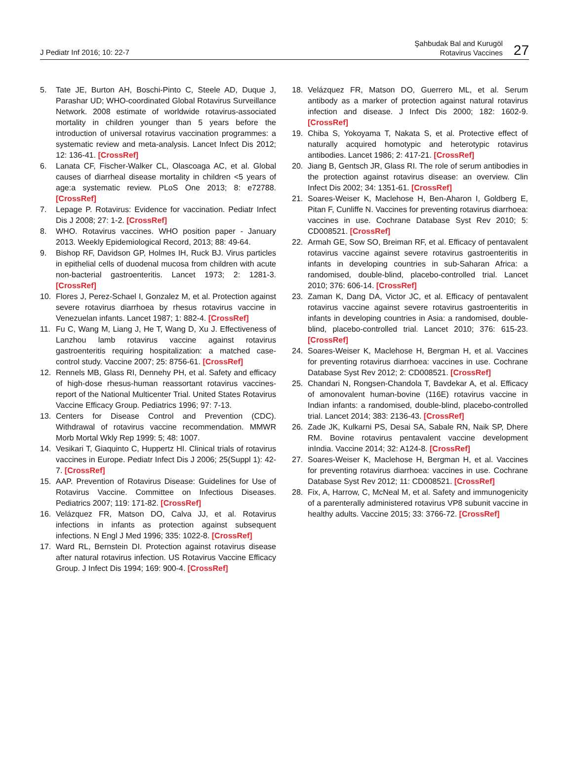J Pediatr Inf 2016; 10: 22-7
Şahbudak Bal and Kurugöl
Rotavirus Vaccines
27
5. Tate JE, Burton AH, Boschi-Pinto C, Steele AD, Duque J, Parashar UD; WHO-coordinated Global Rotavirus Surveillance Network. 2008 estimate of worldwide rotavirus-associated mortality in children younger than 5 years before the introduction of universal rotavirus vaccination programmes: a systematic review and meta-analysis. Lancet Infect Dis 2012; 12: 136-41. [CrossRef]
6. Lanata CF, Fischer-Walker CL, Olascoaga AC, et al. Global causes of diarrheal disease mortality in children <5 years of age:a systematic review. PLoS One 2013; 8: e72788. [CrossRef]
7. Lepage P. Rotavirus: Evidence for vaccination. Pediatr Infect Dis J 2008; 27: 1-2. [CrossRef]
8. WHO. Rotavirus vaccines. WHO position paper - January 2013. Weekly Epidemiological Record, 2013; 88: 49-64.
9. Bishop RF, Davidson GP, Holmes IH, Ruck BJ. Virus particles in epithelial cells of duodenal mucosa from children with acute non-bacterial gastroenteritis. Lancet 1973; 2: 1281-3. [CrossRef]
10. Flores J, Perez-Schael I, Gonzalez M, et al. Protection against severe rotavirus diarrhoea by rhesus rotavirus vaccine in Venezuelan infants. Lancet 1987; 1: 882-4. [CrossRef]
11. Fu C, Wang M, Liang J, He T, Wang D, Xu J. Effectiveness of Lanzhou lamb rotavirus vaccine against rotavirus gastroenteritis requiring hospitalization: a matched case-control study. Vaccine 2007; 25: 8756-61. [CrossRef]
12. Rennels MB, Glass RI, Dennehy PH, et al. Safety and efficacy of high-dose rhesus-human reassortant rotavirus vaccines-report of the National Multicenter Trial. United States Rotavirus Vaccine Efficacy Group. Pediatrics 1996; 97: 7-13.
13. Centers for Disease Control and Prevention (CDC). Withdrawal of rotavirus vaccine recommendation. MMWR Morb Mortal Wkly Rep 1999: 5; 48: 1007.
14. Vesikari T, Giaquinto C, Huppertz HI. Clinical trials of rotavirus vaccines in Europe. Pediatr Infect Dis J 2006; 25(Suppl 1): 42-7. [CrossRef]
15. AAP. Prevention of Rotavirus Disease: Guidelines for Use of Rotavirus Vaccine. Committee on Infectious Diseases. Pediatrics 2007; 119: 171-82. [CrossRef]
16. Velázquez FR, Matson DO, Calva JJ, et al. Rotavirus infections in infants as protection against subsequent infections. N Engl J Med 1996; 335: 1022-8. [CrossRef]
17. Ward RL, Bernstein DI. Protection against rotavirus disease after natural rotavirus infection. US Rotavirus Vaccine Efficacy Group. J Infect Dis 1994; 169: 900-4. [CrossRef]
18. Velázquez FR, Matson DO, Guerrero ML, et al. Serum antibody as a marker of protection against natural rotavirus infection and disease. J Infect Dis 2000; 182: 1602-9. [CrossRef]
19. Chiba S, Yokoyama T, Nakata S, et al. Protective effect of naturally acquired homotypic and heterotypic rotavirus antibodies. Lancet 1986; 2: 417-21. [CrossRef]
20. Jiang B, Gentsch JR, Glass RI. The role of serum antibodies in the protection against rotavirus disease: an overview. Clin Infect Dis 2002; 34: 1351-61. [CrossRef]
21. Soares-Weiser K, Maclehose H, Ben-Aharon I, Goldberg E, Pitan F, Cunliffe N. Vaccines for preventing rotavirus diarrhoea: vaccines in use. Cochrane Database Syst Rev 2010; 5: CD008521. [CrossRef]
22. Armah GE, Sow SO, Breiman RF, et al. Efficacy of pentavalent rotavirus vaccine against severe rotavirus gastroenteritis in infants in developing countries in sub-Saharan Africa: a randomised, double-blind, placebo-controlled trial. Lancet 2010; 376: 606-14. [CrossRef]
23. Zaman K, Dang DA, Victor JC, et al. Efficacy of pentavalent rotavirus vaccine against severe rotavirus gastroenteritis in infants in developing countries in Asia: a randomised, double-blind, placebo-controlled trial. Lancet 2010; 376: 615-23. [CrossRef]
24. Soares-Weiser K, Maclehose H, Bergman H, et al. Vaccines for preventing rotavirus diarrhoea: vaccines in use. Cochrane Database Syst Rev 2012; 2: CD008521. [CrossRef]
25. Chandari N, Rongsen-Chandola T, Bavdekar A, et al. Efficacy of amonovalent human-bovine (116E) rotavirus vaccine in Indian infants: a randomised, double-blind, placebo-controlled trial. Lancet 2014; 383: 2136-43. [CrossRef]
26. Zade JK, Kulkarni PS, Desai SA, Sabale RN, Naik SP, Dhere RM. Bovine rotavirus pentavalent vaccine development inIndia. Vaccine 2014; 32: A124-8. [CrossRef]
27. Soares-Weiser K, Maclehose H, Bergman H, et al. Vaccines for preventing rotavirus diarrhoea: vaccines in use. Cochrane Database Syst Rev 2012; 11: CD008521. [CrossRef]
28. Fix, A, Harrow, C, McNeal M, et al. Safety and immunogenicity of a parenterally administered rotavirus VP8 subunit vaccine in healthy adults. Vaccine 2015; 33: 3766-72. [CrossRef]